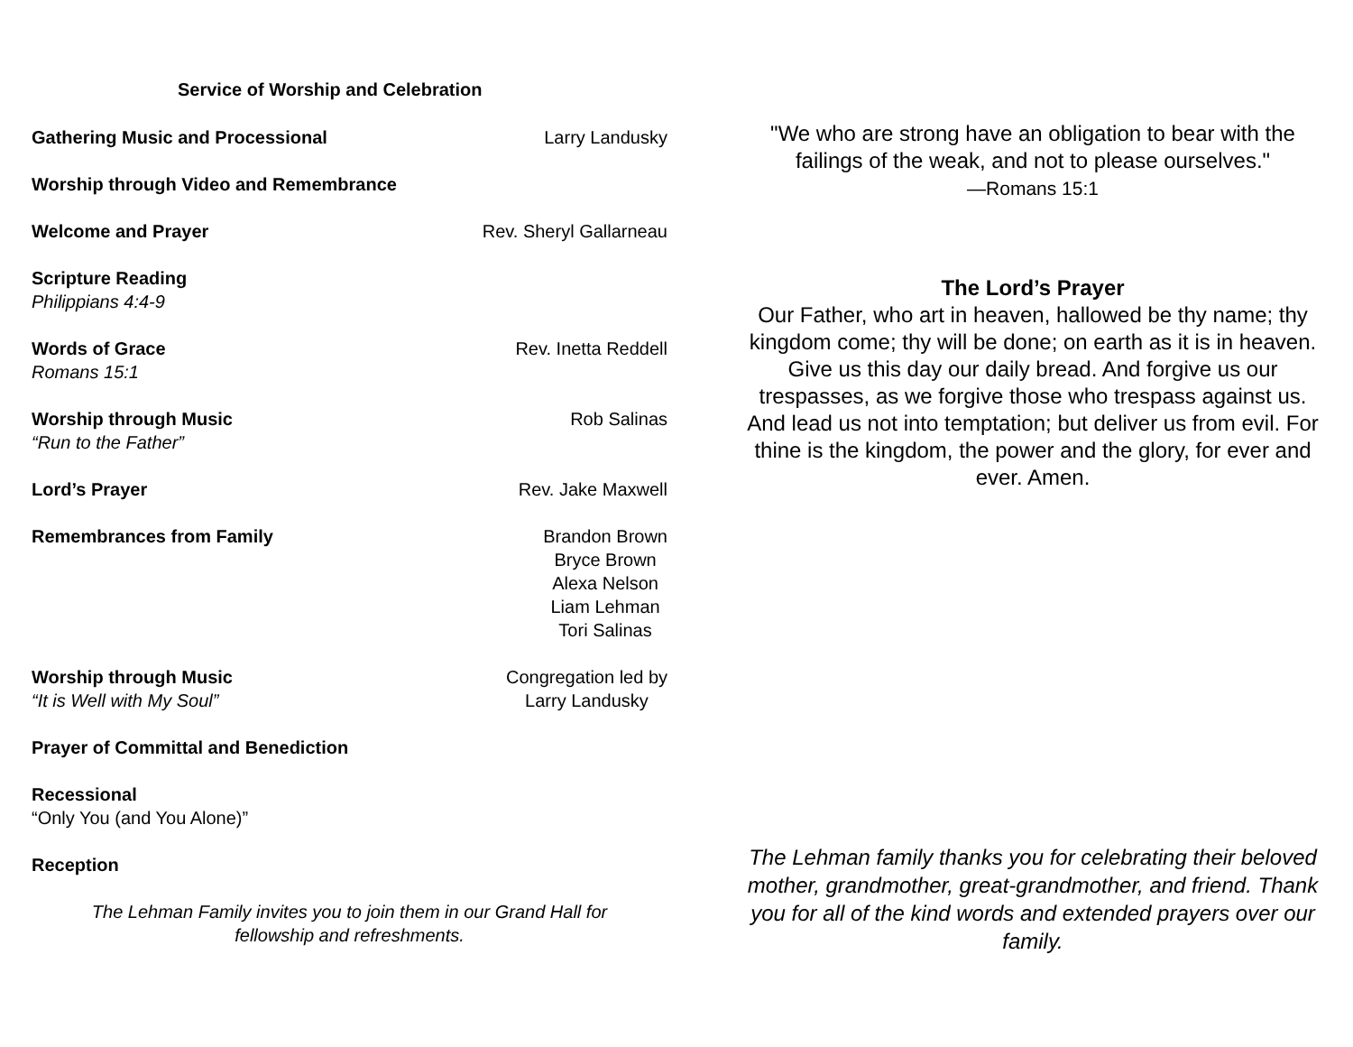Service of Worship and Celebration
Gathering Music and Processional Larry Landusky
Worship through Video and Remembrance
Welcome and Prayer Rev. Sheryl Gallarneau
Scripture Reading
Philippians 4:4-9
Words of Grace
Romans 15:1
Rev. Inetta Reddell
Worship through Music
“Run to the Father”
Rob Salinas
Lord’s Prayer Rev. Jake Maxwell
Remembrances from Family Brandon Brown
Bryce Brown
Alexa Nelson
Liam Lehman
Tori Salinas
Worship through Music
“It is Well with My Soul”
Congregation led by
Larry Landusky
Prayer of Committal and Benediction
Recessional
“Only You (and You Alone)”
Reception
The Lehman Family invites you to join them in our Grand Hall for
fellowship and refreshments.
"We who are strong have an obligation to bear with the failings of the weak, and not to please ourselves."
—Romans 15:1
The Lord’s Prayer
Our Father, who art in heaven, hallowed be thy name; thy kingdom come; thy will be done; on earth as it is in heaven. Give us this day our daily bread. And forgive us our trespasses, as we forgive those who trespass against us. And lead us not into temptation; but deliver us from evil. For thine is the kingdom, the power and the glory, for ever and ever. Amen.
The Lehman family thanks you for celebrating their beloved mother, grandmother, great-grandmother, and friend. Thank you for all of the kind words and extended prayers over our family.